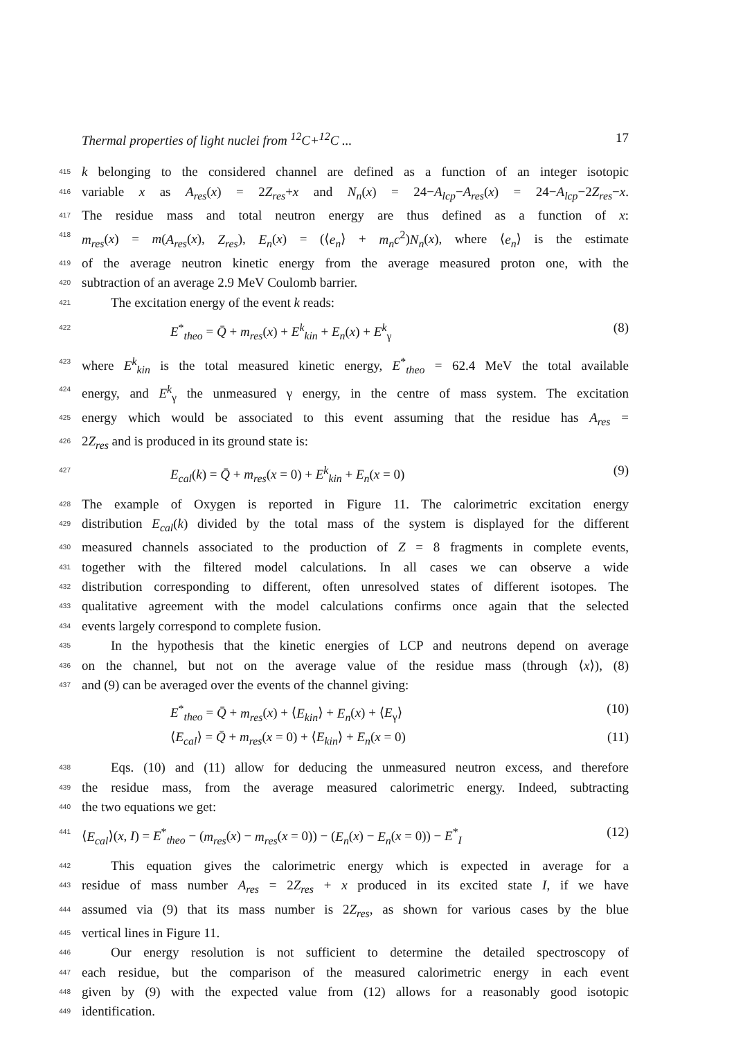Thermal properties of light nuclei from <sup>12</sup>C+<sup>12</sup>C ... 17
415 k belonging to the considered channel are defined as a function of an integer isotopic
416 variable x as A<sub>res</sub>(x) = 2Z<sub>res</sub>+x and N<sub>n</sub>(x) = 24−A<sub>lcp</sub>−A<sub>res</sub>(x) = 24−A<sub>lcp</sub>−2Z<sub>res</sub>−x.
417 The residue mass and total neutron energy are thus defined as a function of x:
418 m<sub>res</sub>(x) = m(A<sub>res</sub>(x), Z<sub>res</sub>), E<sub>n</sub>(x) = (⟨e<sub>n</sub>⟩ + m<sub>n</sub>c<sup>2</sup>)N<sub>n</sub>(x), where ⟨e<sub>n</sub>⟩ is the estimate
419 of the average neutron kinetic energy from the average measured proton one, with the
420 subtraction of an average 2.9 MeV Coulomb barrier.
421 The excitation energy of the event k reads:
422 E<sup>*</sup><sub>theo</sub> = Q̄ + m<sub>res</sub>(x) + E<sup>k</sup><sub>kin</sub> + E<sub>n</sub>(x) + E<sup>k</sup><sub>γ</sub> (8)
423 where E<sup>k</sup><sub>kin</sub> is the total measured kinetic energy, E<sup>*</sup><sub>theo</sub> = 62.4 MeV the total available
424 energy, and E<sup>k</sup><sub>γ</sub> the unmeasured γ energy, in the centre of mass system. The excitation
425 energy which would be associated to this event assuming that the residue has A<sub>res</sub> =
426 2Z<sub>res</sub> and is produced in its ground state is:
427 E<sub>cal</sub>(k) = Q̄ + m<sub>res</sub>(x = 0) + E<sup>k</sup><sub>kin</sub> + E<sub>n</sub>(x = 0) (9)
428 The example of Oxygen is reported in Figure 11. The calorimetric excitation energy
429 distribution E<sub>cal</sub>(k) divided by the total mass of the system is displayed for the different
430 measured channels associated to the production of Z = 8 fragments in complete events,
431 together with the filtered model calculations. In all cases we can observe a wide
432 distribution corresponding to different, often unresolved states of different isotopes. The
433 qualitative agreement with the model calculations confirms once again that the selected
434 events largely correspond to complete fusion.
435 In the hypothesis that the kinetic energies of LCP and neutrons depend on average
436 on the channel, but not on the average value of the residue mass (through ⟨x⟩), (8)
437 and (9) can be averaged over the events of the channel giving:
E<sup>*</sup><sub>theo</sub> = Q̄ + m<sub>res</sub>(x) + ⟨E<sub>kin</sub>⟩ + E<sub>n</sub>(x) + ⟨E<sub>γ</sub>⟩ (10)
⟨E<sub>cal</sub>⟩ = Q̄ + m<sub>res</sub>(x = 0) + ⟨E<sub>kin</sub>⟩ + E<sub>n</sub>(x = 0) (11)
438 Eqs. (10) and (11) allow for deducing the unmeasured neutron excess, and therefore
439 the residue mass, from the average measured calorimetric energy. Indeed, subtracting
440 the two equations we get:
441 ⟨E<sub>cal</sub>⟩(x, I) = E<sup>*</sup><sub>theo</sub> − (m<sub>res</sub>(x) − m<sub>res</sub>(x = 0)) − (E<sub>n</sub>(x) − E<sub>n</sub>(x = 0)) − E<sup>*</sup><sub>I</sub> (12)
442 This equation gives the calorimetric energy which is expected in average for a
443 residue of mass number A<sub>res</sub> = 2Z<sub>res</sub> + x produced in its excited state I, if we have
444 assumed via (9) that its mass number is 2Z<sub>res</sub>, as shown for various cases by the blue
445 vertical lines in Figure 11.
446 Our energy resolution is not sufficient to determine the detailed spectroscopy of
447 each residue, but the comparison of the measured calorimetric energy in each event
448 given by (9) with the expected value from (12) allows for a reasonably good isotopic
449 identification.